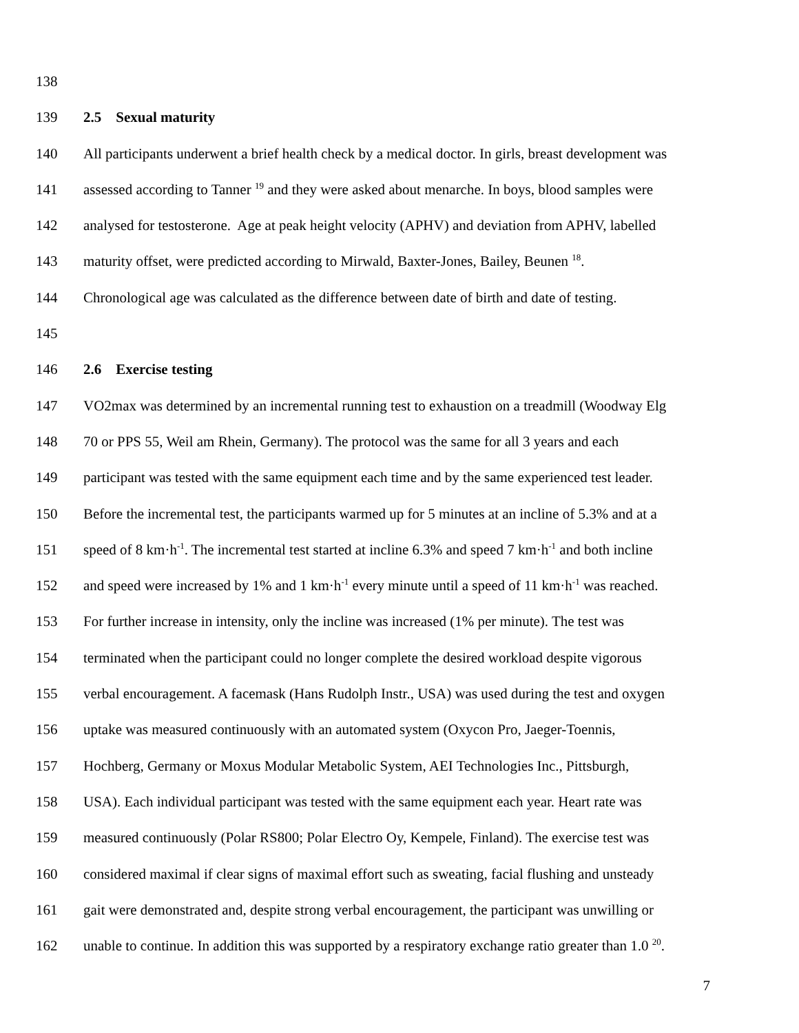138
139 2.5 Sexual maturity
140 All participants underwent a brief health check by a medical doctor. In girls, breast development was
141 assessed according to Tanner <sup>19</sup> and they were asked about menarche. In boys, blood samples were
142 analysed for testosterone. Age at peak height velocity (APHV) and deviation from APHV, labelled
143 maturity offset, were predicted according to Mirwald, Baxter-Jones, Bailey, Beunen <sup>18</sup>.
144 Chronological age was calculated as the difference between date of birth and date of testing.
145
146 2.6 Exercise testing
147 VO2max was determined by an incremental running test to exhaustion on a treadmill (Woodway Elg
148 70 or PPS 55, Weil am Rhein, Germany). The protocol was the same for all 3 years and each
149 participant was tested with the same equipment each time and by the same experienced test leader.
150 Before the incremental test, the participants warmed up for 5 minutes at an incline of 5.3% and at a
151 speed of 8 km·h<sup>-1</sup>. The incremental test started at incline 6.3% and speed 7 km·h<sup>-1</sup> and both incline
152 and speed were increased by 1% and 1 km·h<sup>-1</sup> every minute until a speed of 11 km·h<sup>-1</sup> was reached.
153 For further increase in intensity, only the incline was increased (1% per minute). The test was
154 terminated when the participant could no longer complete the desired workload despite vigorous
155 verbal encouragement. A facemask (Hans Rudolph Instr., USA) was used during the test and oxygen
156 uptake was measured continuously with an automated system (Oxycon Pro, Jaeger-Toennis,
157 Hochberg, Germany or Moxus Modular Metabolic System, AEI Technologies Inc., Pittsburgh,
158 USA). Each individual participant was tested with the same equipment each year. Heart rate was
159 measured continuously (Polar RS800; Polar Electro Oy, Kempele, Finland). The exercise test was
160 considered maximal if clear signs of maximal effort such as sweating, facial flushing and unsteady
161 gait were demonstrated and, despite strong verbal encouragement, the participant was unwilling or
162 unable to continue. In addition this was supported by a respiratory exchange ratio greater than 1.0 <sup>20</sup>.
7